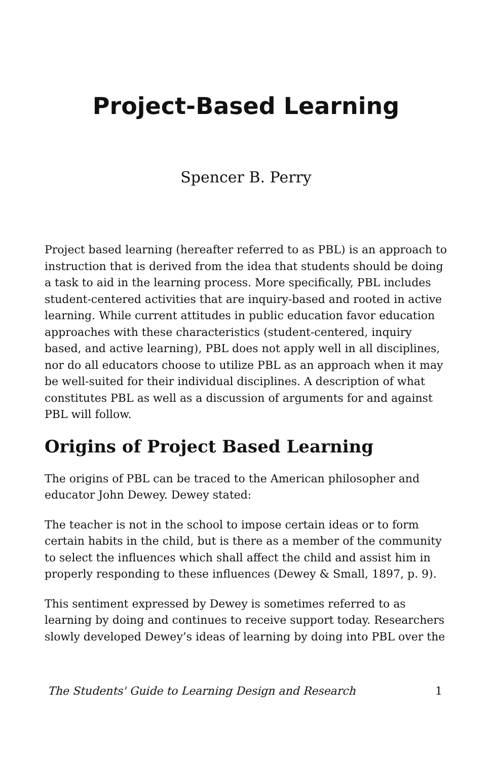Project-Based Learning
Spencer B. Perry
Project based learning (hereafter referred to as PBL) is an approach to instruction that is derived from the idea that students should be doing a task to aid in the learning process. More specifically, PBL includes student-centered activities that are inquiry-based and rooted in active learning. While current attitudes in public education favor education approaches with these characteristics (student-centered, inquiry based, and active learning), PBL does not apply well in all disciplines, nor do all educators choose to utilize PBL as an approach when it may be well-suited for their individual disciplines. A description of what constitutes PBL as well as a discussion of arguments for and against PBL will follow.
Origins of Project Based Learning
The origins of PBL can be traced to the American philosopher and educator John Dewey. Dewey stated:
The teacher is not in the school to impose certain ideas or to form certain habits in the child, but is there as a member of the community to select the influences which shall affect the child and assist him in properly responding to these influences (Dewey & Small, 1897, p. 9).
This sentiment expressed by Dewey is sometimes referred to as learning by doing and continues to receive support today. Researchers slowly developed Dewey’s ideas of learning by doing into PBL over the
The Students' Guide to Learning Design and Research 1